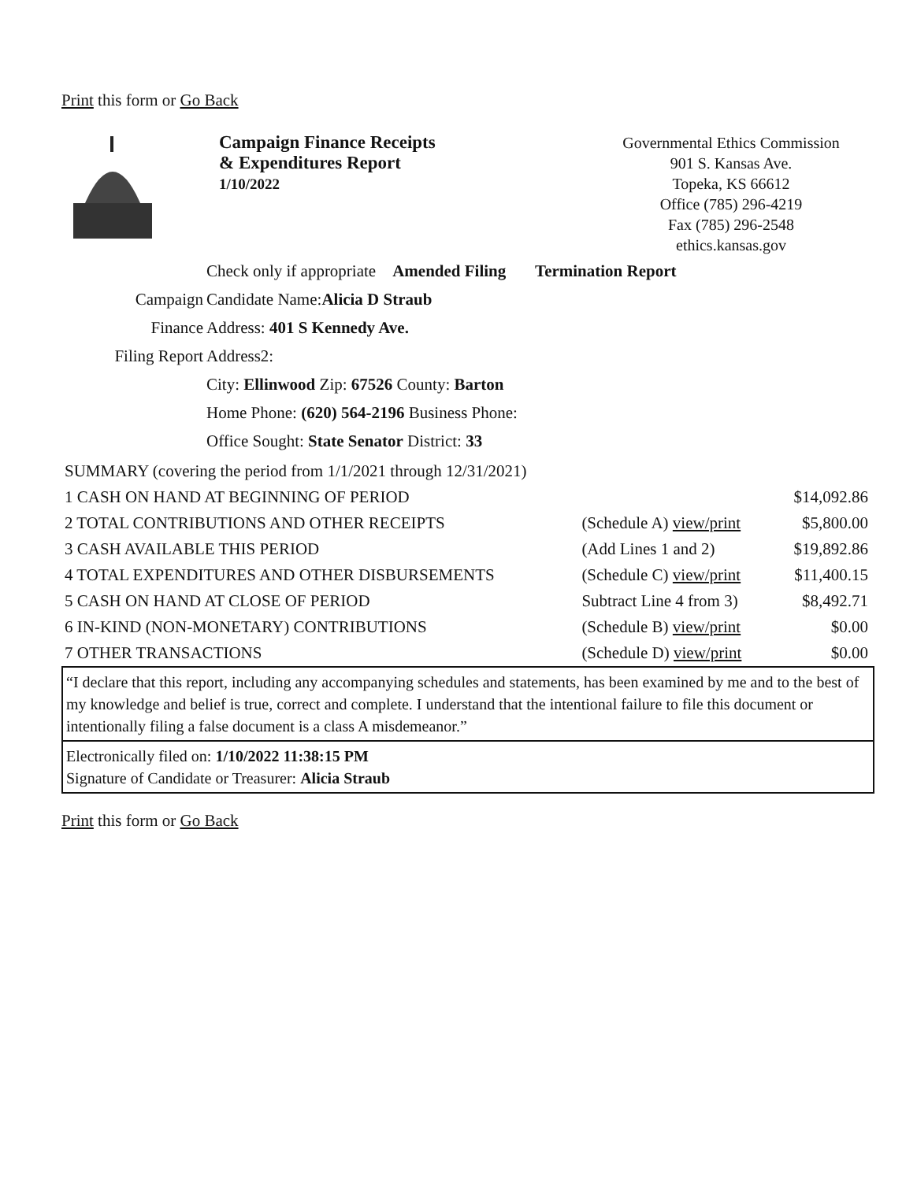Print this form or Go Back
Campaign Finance Receipts
& Expenditures Report
1/10/2022
Governmental Ethics Commission
901 S. Kansas Ave.
Topeka, KS 66612
Office (785) 296-4219
Fax (785) 296-2548
ethics.kansas.gov
Check only if appropriate Amended Filing Termination Report
Campaign Candidate Name:Alicia D Straub
Finance Address: 401 S Kennedy Ave.
Filing Report Address2:
City: Ellinwood Zip: 67526 County: Barton
Home Phone: (620) 564-2196 Business Phone:
Office Sought: State Senator District: 33
| SUMMARY (covering the period from 1/1/2021 through 12/31/2021) | | |
| 1 CASH ON HAND AT BEGINNING OF PERIOD | | $14,092.86 |
| 2 TOTAL CONTRIBUTIONS AND OTHER RECEIPTS | (Schedule A) view/print | $5,800.00 |
| 3 CASH AVAILABLE THIS PERIOD | (Add Lines 1 and 2) | $19,892.86 |
| 4 TOTAL EXPENDITURES AND OTHER DISBURSEMENTS | (Schedule C) view/print | $11,400.15 |
| 5 CASH ON HAND AT CLOSE OF PERIOD | Subtract Line 4 from 3) | $8,492.71 |
| 6 IN-KIND (NON-MONETARY) CONTRIBUTIONS | (Schedule B) view/print | $0.00 |
| 7 OTHER TRANSACTIONS | (Schedule D) view/print | $0.00 |
“I declare that this report, including any accompanying schedules and statements, has been examined by me and to the best of my knowledge and belief is true, correct and complete. I understand that the intentional failure to file this document or intentionally filing a false document is a class A misdemeanor.”
Electronically filed on: 1/10/2022 11:38:15 PM
Signature of Candidate or Treasurer: Alicia Straub
Print this form or Go Back